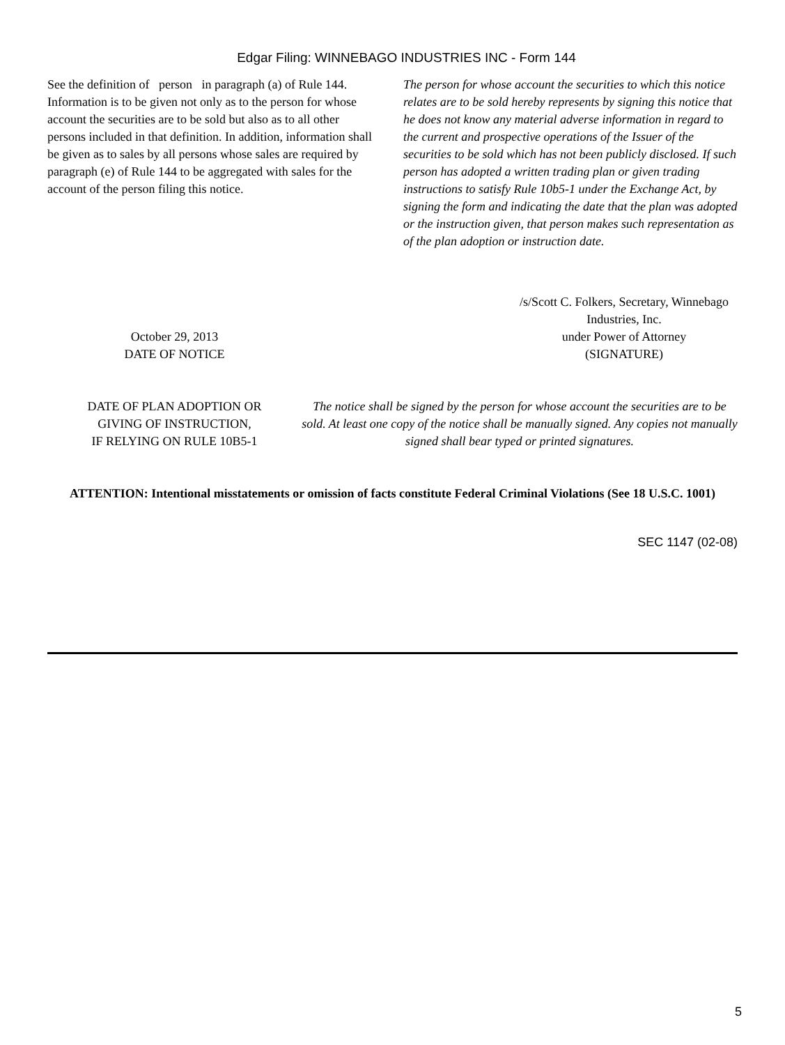Edgar Filing: WINNEBAGO INDUSTRIES INC - Form 144
See the definition of person in paragraph (a) of Rule 144. Information is to be given not only as to the person for whose account the securities are to be sold but also as to all other persons included in that definition. In addition, information shall be given as to sales by all persons whose sales are required by paragraph (e) of Rule 144 to be aggregated with sales for the account of the person filing this notice.
The person for whose account the securities to which this notice relates are to be sold hereby represents by signing this notice that he does not know any material adverse information in regard to the current and prospective operations of the Issuer of the securities to be sold which has not been publicly disclosed. If such person has adopted a written trading plan or given trading instructions to satisfy Rule 10b5-1 under the Exchange Act, by signing the form and indicating the date that the plan was adopted or the instruction given, that person makes such representation as of the plan adoption or instruction date.
October 29, 2013
DATE OF NOTICE
/s/Scott C. Folkers, Secretary, Winnebago Industries, Inc.
under Power of Attorney
(SIGNATURE)
DATE OF PLAN ADOPTION OR
GIVING OF INSTRUCTION,
IF RELYING ON RULE 10B5-1
The notice shall be signed by the person for whose account the securities are to be sold. At least one copy of the notice shall be manually signed. Any copies not manually signed shall bear typed or printed signatures.
ATTENTION: Intentional misstatements or omission of facts constitute Federal Criminal Violations (See 18 U.S.C. 1001)
SEC 1147 (02-08)
5